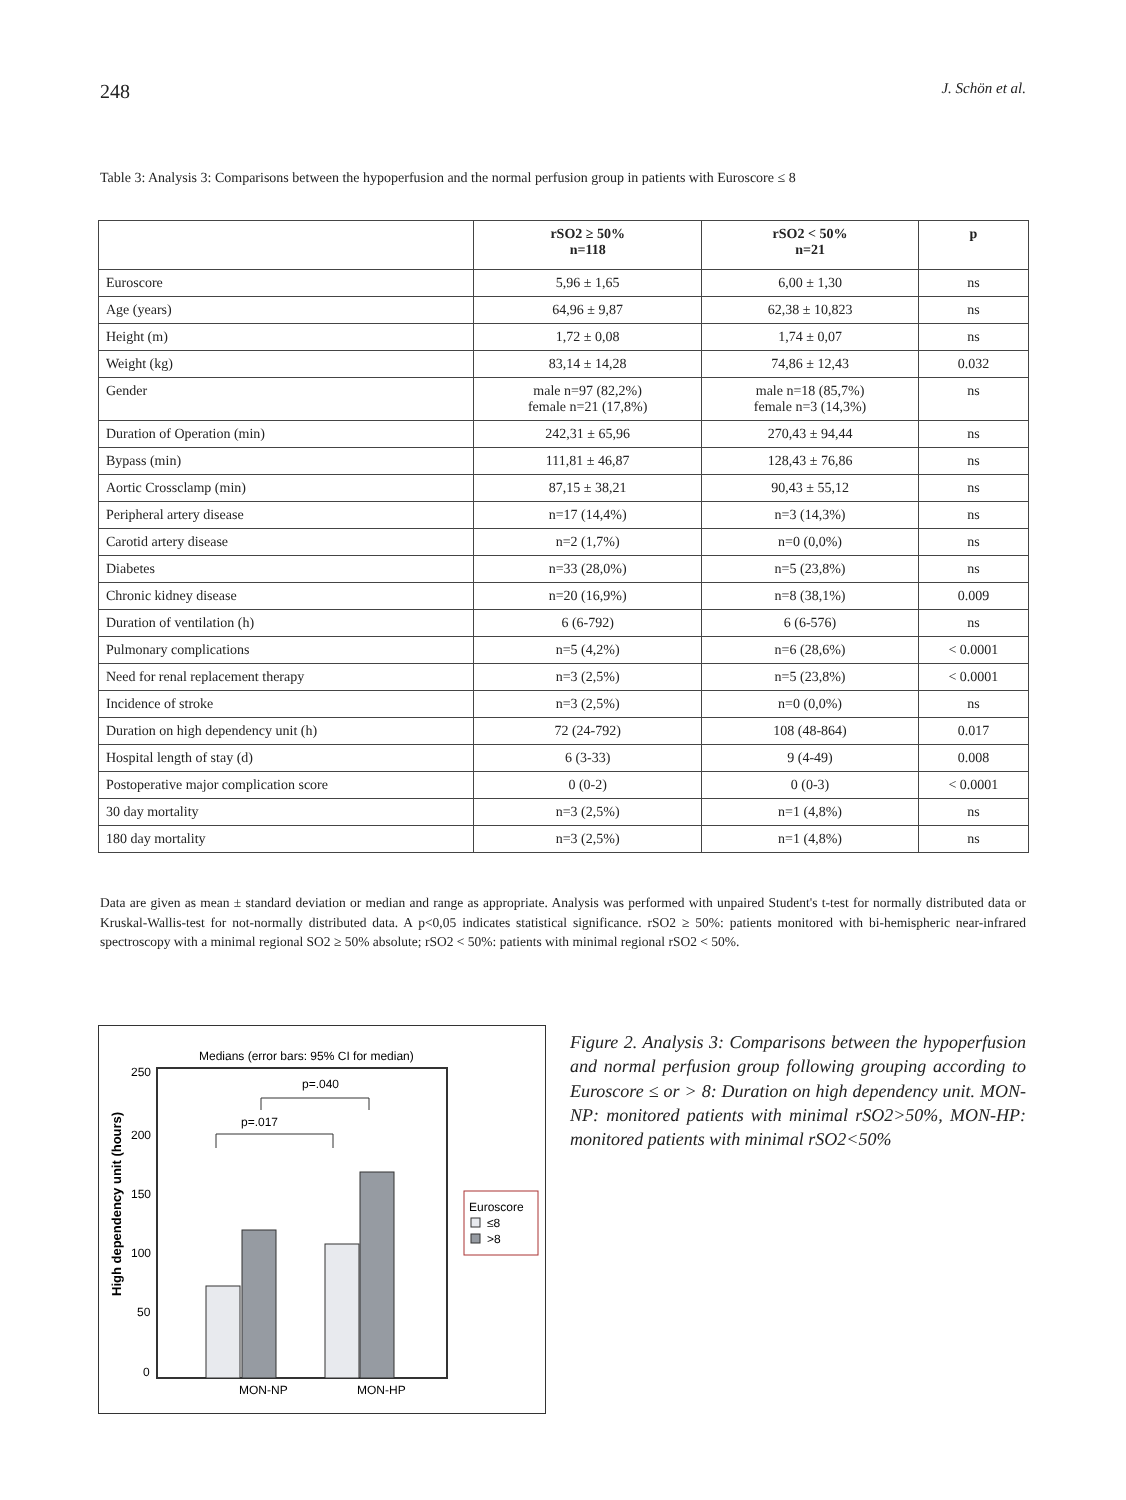248 J. Schön et al.
Table 3: Analysis 3: Comparisons between the hypoperfusion and the normal perfusion group in patients with Euroscore ≤ 8
| | rSO2 ≥ 50% n=118 | rSO2 < 50% n=21 | p |
| --- | --- | --- | --- |
| Euroscore | 5,96 ± 1,65 | 6,00 ± 1,30 | ns |
| Age (years) | 64,96 ± 9,87 | 62,38 ± 10,823 | ns |
| Height (m) | 1,72 ± 0,08 | 1,74 ± 0,07 | ns |
| Weight (kg) | 83,14 ± 14,28 | 74,86 ± 12,43 | 0.032 |
| Gender | male n=97 (82,2%) female n=21 (17,8%) | male n=18 (85,7%) female n=3 (14,3%) | ns |
| Duration of Operation (min) | 242,31 ± 65,96 | 270,43 ± 94,44 | ns |
| Bypass (min) | 111,81 ± 46,87 | 128,43 ± 76,86 | ns |
| Aortic Crossclamp (min) | 87,15 ± 38,21 | 90,43 ± 55,12 | ns |
| Peripheral artery disease | n=17 (14,4%) | n=3 (14,3%) | ns |
| Carotid artery disease | n=2 (1,7%) | n=0 (0,0%) | ns |
| Diabetes | n=33 (28,0%) | n=5 (23,8%) | ns |
| Chronic kidney disease | n=20 (16,9%) | n=8 (38,1%) | 0.009 |
| Duration of ventilation (h) | 6 (6-792) | 6 (6-576) | ns |
| Pulmonary complications | n=5 (4,2%) | n=6 (28,6%) | < 0.0001 |
| Need for renal replacement therapy | n=3 (2,5%) | n=5 (23,8%) | < 0.0001 |
| Incidence of stroke | n=3 (2,5%) | n=0 (0,0%) | ns |
| Duration on high dependency unit (h) | 72 (24-792) | 108 (48-864) | 0.017 |
| Hospital length of stay (d) | 6 (3-33) | 9 (4-49) | 0.008 |
| Postoperative major complication score | 0 (0-2) | 0 (0-3) | < 0.0001 |
| 30 day mortality | n=3 (2,5%) | n=1 (4,8%) | ns |
| 180 day mortality | n=3 (2,5%) | n=1 (4,8%) | ns |
Data are given as mean ± standard deviation or median and range as appropriate. Analysis was performed with unpaired Student's t-test for normally distributed data or Kruskal-Wallis-test for not-normally distributed data. A p<0,05 indicates statistical significance. rSO2 ≥ 50%: patients monitored with bi-hemispheric near-infrared spectroscopy with a minimal regional SO2 ≥ 50% absolute; rSO2 < 50%: patients with minimal regional rSO2 < 50%.
Medians (error bars: 95% CI for median)
High dependency unit (hours)
250
200
150
100
50
0
p=.017
p=.040
MON-NP
MON-HP
Euroscore
≤8
>8
Figure 2. Analysis 3: Comparisons between the hypoperfusion and normal perfusion group following grouping according to Euroscore ≤ or > 8: Duration on high dependency unit. MON-NP: monitored patients with minimal rSO2>50%, MON-HP: monitored patients with minimal rSO2<50%